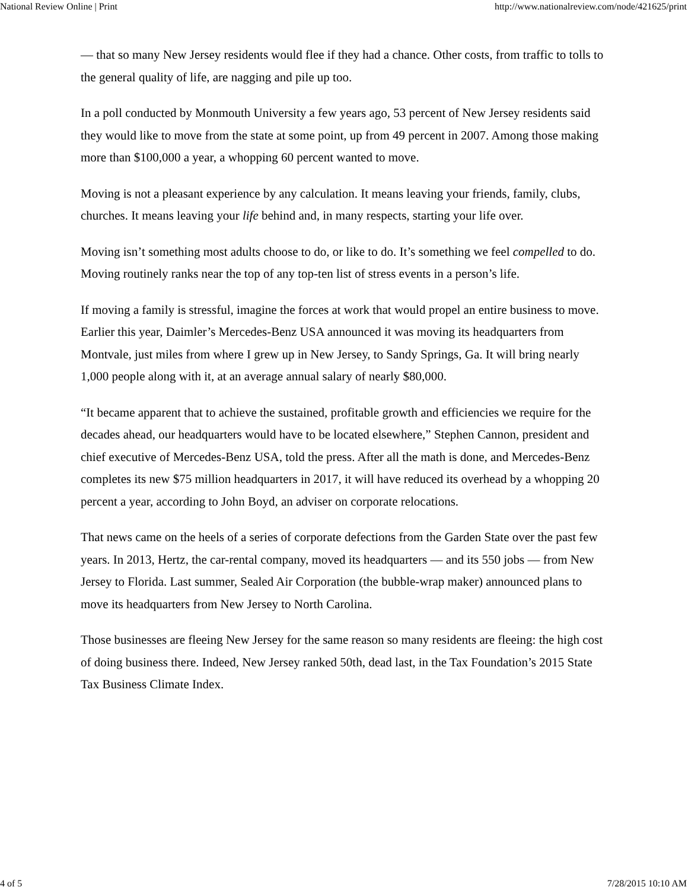National Review Online | Print http://www.nationalreview.com/node/421625/print
— that so many New Jersey residents would flee if they had a chance. Other costs, from traffic to tolls to the general quality of life, are nagging and pile up too.
In a poll conducted by Monmouth University a few years ago, 53 percent of New Jersey residents said they would like to move from the state at some point, up from 49 percent in 2007. Among those making more than $100,000 a year, a whopping 60 percent wanted to move.
Moving is not a pleasant experience by any calculation. It means leaving your friends, family, clubs, churches. It means leaving your life behind and, in many respects, starting your life over.
Moving isn’t something most adults choose to do, or like to do. It’s something we feel compelled to do. Moving routinely ranks near the top of any top-ten list of stress events in a person’s life.
If moving a family is stressful, imagine the forces at work that would propel an entire business to move. Earlier this year, Daimler’s Mercedes-Benz USA announced it was moving its headquarters from Montvale, just miles from where I grew up in New Jersey, to Sandy Springs, Ga. It will bring nearly 1,000 people along with it, at an average annual salary of nearly $80,000.
“It became apparent that to achieve the sustained, profitable growth and efficiencies we require for the decades ahead, our headquarters would have to be located elsewhere,” Stephen Cannon, president and chief executive of Mercedes-Benz USA, told the press. After all the math is done, and Mercedes-Benz completes its new $75 million headquarters in 2017, it will have reduced its overhead by a whopping 20 percent a year, according to John Boyd, an adviser on corporate relocations.
That news came on the heels of a series of corporate defections from the Garden State over the past few years. In 2013, Hertz, the car-rental company, moved its headquarters — and its 550 jobs — from New Jersey to Florida. Last summer, Sealed Air Corporation (the bubble-wrap maker) announced plans to move its headquarters from New Jersey to North Carolina.
Those businesses are fleeing New Jersey for the same reason so many residents are fleeing: the high cost of doing business there. Indeed, New Jersey ranked 50th, dead last, in the Tax Foundation’s 2015 State Tax Business Climate Index.
4 of 5 7/28/2015 10:10 AM